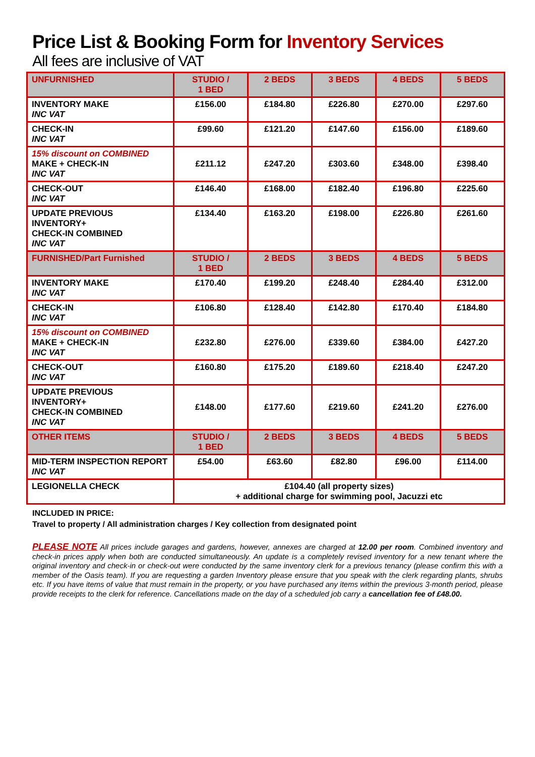Price List & Booking Form for Inventory Services
All fees are inclusive of VAT
| UNFURNISHED | STUDIO / 1 BED | 2 BEDS | 3 BEDS | 4 BEDS | 5 BEDS |
| INVENTORY MAKE INC VAT | £156.00 | £184.80 | £226.80 | £270.00 | £297.60 |
| CHECK-IN INC VAT | £99.60 | £121.20 | £147.60 | £156.00 | £189.60 |
| 15% discount on COMBINED MAKE + CHECK-IN INC VAT | £211.12 | £247.20 | £303.60 | £348.00 | £398.40 |
| CHECK-OUT INC VAT | £146.40 | £168.00 | £182.40 | £196.80 | £225.60 |
| UPDATE PREVIOUS INVENTORY+ CHECK-IN COMBINED INC VAT | £134.40 | £163.20 | £198.00 | £226.80 | £261.60 |
| FURNISHED/Part Furnished | STUDIO / 1 BED | 2 BEDS | 3 BEDS | 4 BEDS | 5 BEDS |
| INVENTORY MAKE INC VAT | £170.40 | £199.20 | £248.40 | £284.40 | £312.00 |
| CHECK-IN INC VAT | £106.80 | £128.40 | £142.80 | £170.40 | £184.80 |
| 15% discount on COMBINED MAKE + CHECK-IN INC VAT | £232.80 | £276.00 | £339.60 | £384.00 | £427.20 |
| CHECK-OUT INC VAT | £160.80 | £175.20 | £189.60 | £218.40 | £247.20 |
| UPDATE PREVIOUS INVENTORY+ CHECK-IN COMBINED INC VAT | £148.00 | £177.60 | £219.60 | £241.20 | £276.00 |
| OTHER ITEMS | STUDIO / 1 BED | 2 BEDS | 3 BEDS | 4 BEDS | 5 BEDS |
| MID-TERM INSPECTION REPORT INC VAT | £54.00 | £63.60 | £82.80 | £96.00 | £114.00 |
| LEGIONELLA CHECK | £104.40 (all property sizes) + additional charge for swimming pool, Jacuzzi etc | | | | |
INCLUDED IN PRICE:
Travel to property / All administration charges / Key collection from designated point
PLEASE NOTE All prices include garages and gardens, however, annexes are charged at 12.00 per room. Combined inventory and check-in prices apply when both are conducted simultaneously. An update is a completely revised inventory for a new tenant where the original inventory and check-in or check-out were conducted by the same inventory clerk for a previous tenancy (please confirm this with a member of the Oasis team). If you are requesting a garden Inventory please ensure that you speak with the clerk regarding plants, shrubs etc. If you have items of value that must remain in the property, or you have purchased any items within the previous 3-month period, please provide receipts to the clerk for reference. Cancellations made on the day of a scheduled job carry a cancellation fee of £48.00.